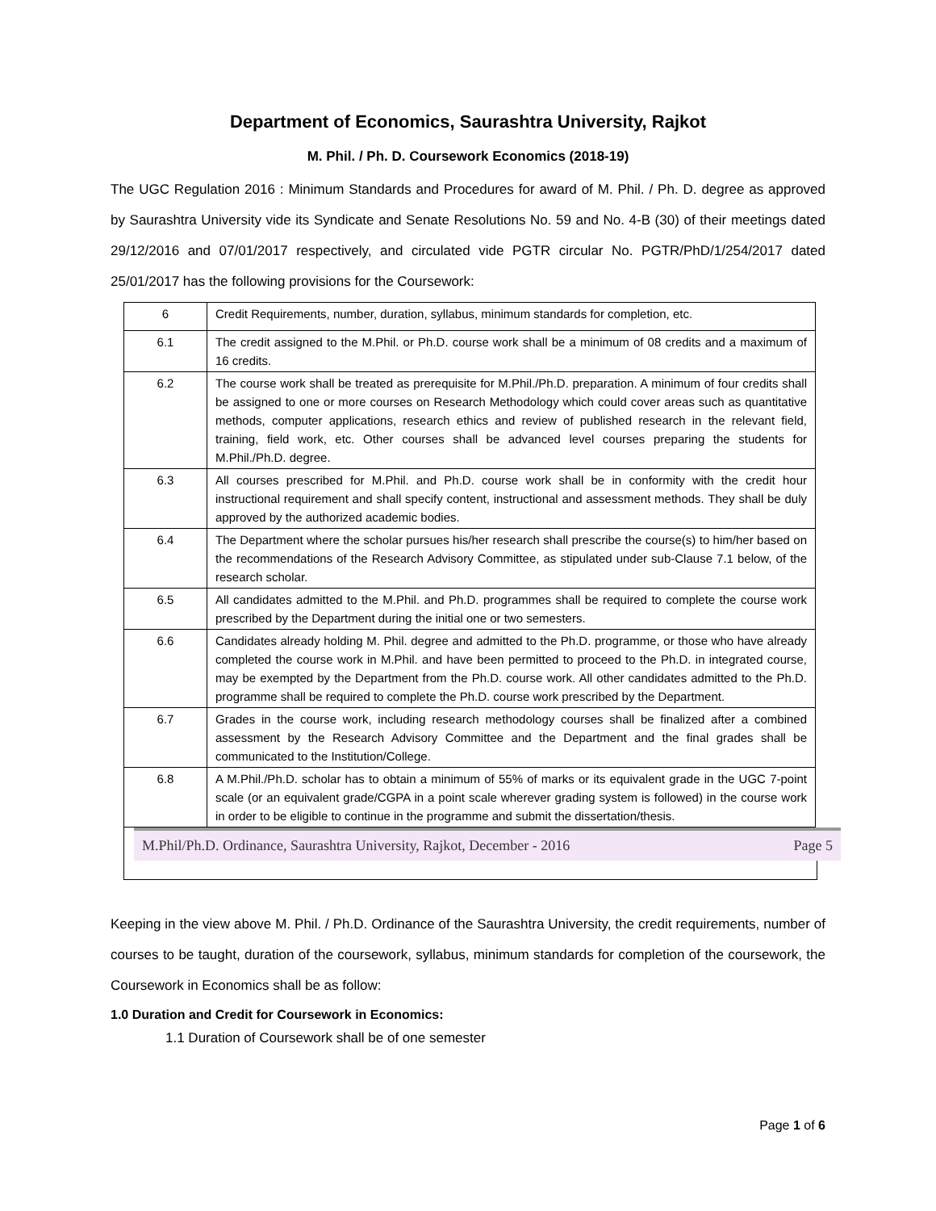Department of Economics, Saurashtra University, Rajkot
M. Phil. / Ph. D. Coursework Economics (2018-19)
The UGC Regulation 2016 : Minimum Standards and Procedures for award of M. Phil. / Ph. D. degree as approved by Saurashtra University vide its Syndicate and Senate Resolutions No. 59 and No. 4-B (30) of their meetings dated 29/12/2016 and 07/01/2017 respectively, and circulated vide PGTR circular No. PGTR/PhD/1/254/2017 dated 25/01/2017 has the following provisions for the Coursework:
| 6 | Credit Requirements, number, duration, syllabus, minimum standards for completion, etc. |
| 6.1 | The credit assigned to the M.Phil. or Ph.D. course work shall be a minimum of 08 credits and a maximum of 16 credits. |
| 6.2 | The course work shall be treated as prerequisite for M.Phil./Ph.D. preparation. A minimum of four credits shall be assigned to one or more courses on Research Methodology which could cover areas such as quantitative methods, computer applications, research ethics and review of published research in the relevant field, training, field work, etc. Other courses shall be advanced level courses preparing the students for M.Phil./Ph.D. degree. |
| 6.3 | All courses prescribed for M.Phil. and Ph.D. course work shall be in conformity with the credit hour instructional requirement and shall specify content, instructional and assessment methods. They shall be duly approved by the authorized academic bodies. |
| 6.4 | The Department where the scholar pursues his/her research shall prescribe the course(s) to him/her based on the recommendations of the Research Advisory Committee, as stipulated under sub-Clause 7.1 below, of the research scholar. |
| 6.5 | All candidates admitted to the M.Phil. and Ph.D. programmes shall be required to complete the course work prescribed by the Department during the initial one or two semesters. |
| 6.6 | Candidates already holding M. Phil. degree and admitted to the Ph.D. programme, or those who have already completed the course work in M.Phil. and have been permitted to proceed to the Ph.D. in integrated course, may be exempted by the Department from the Ph.D. course work. All other candidates admitted to the Ph.D. programme shall be required to complete the Ph.D. course work prescribed by the Department. |
| 6.7 | Grades in the course work, including research methodology courses shall be finalized after a combined assessment by the Research Advisory Committee and the Department and the final grades shall be communicated to the Institution/College. |
| 6.8 | A M.Phil./Ph.D. scholar has to obtain a minimum of 55% of marks or its equivalent grade in the UGC 7-point scale (or an equivalent grade/CGPA in a point scale wherever grading system is followed) in the course work in order to be eligible to continue in the programme and submit the dissertation/thesis. |
M.Phil/Ph.D. Ordinance, Saurashtra University, Rajkot, December - 2016 Page 5
Keeping in the view above M. Phil. / Ph.D. Ordinance of the Saurashtra University, the credit requirements, number of courses to be taught, duration of the coursework, syllabus, minimum standards for completion of the coursework, the Coursework in Economics shall be as follow:
1.0 Duration and Credit for Coursework in Economics:
1.1 Duration of Coursework shall be of one semester
Page 1 of 6